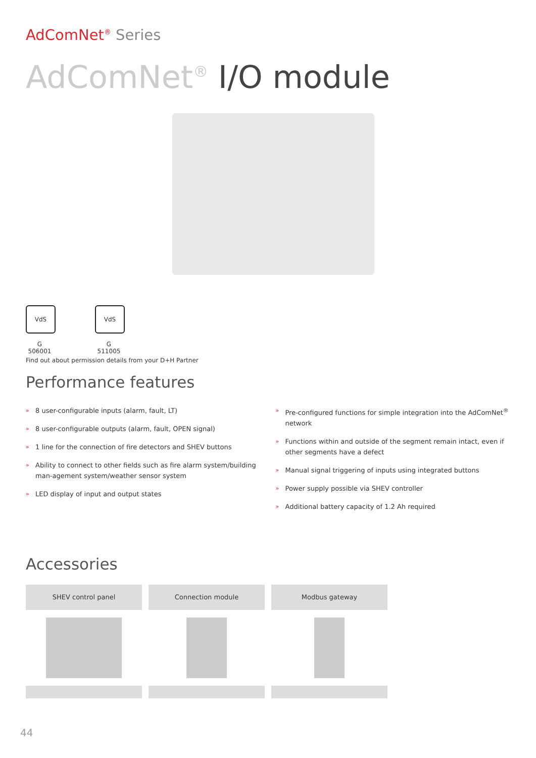AdComNet<sup>®</sup> Series
AdComNet<sup>®</sup> I/O module
VdS
G 506001
VdS
G 511005
Find out about permission details from your D+H Partner
Performance features
» 8 user-configurable inputs (alarm, fault, LT)
» 8 user-configurable outputs (alarm, fault, OPEN signal)
» 1 line for the connection of fire detectors and SHEV buttons
» Ability to connect to other fields such as fire alarm system/building man-agement system/weather sensor system
» LED display of input and output states
» Pre-configured functions for simple integration into the AdComNet<sup>®</sup> network
» Functions within and outside of the segment remain intact, even if other segments have a defect
» Manual signal triggering of inputs using integrated buttons
» Power supply possible via SHEV controller
» Additional battery capacity of 1.2 Ah required
Accessories
SHEV control panel Connection module Modbus gateway
44